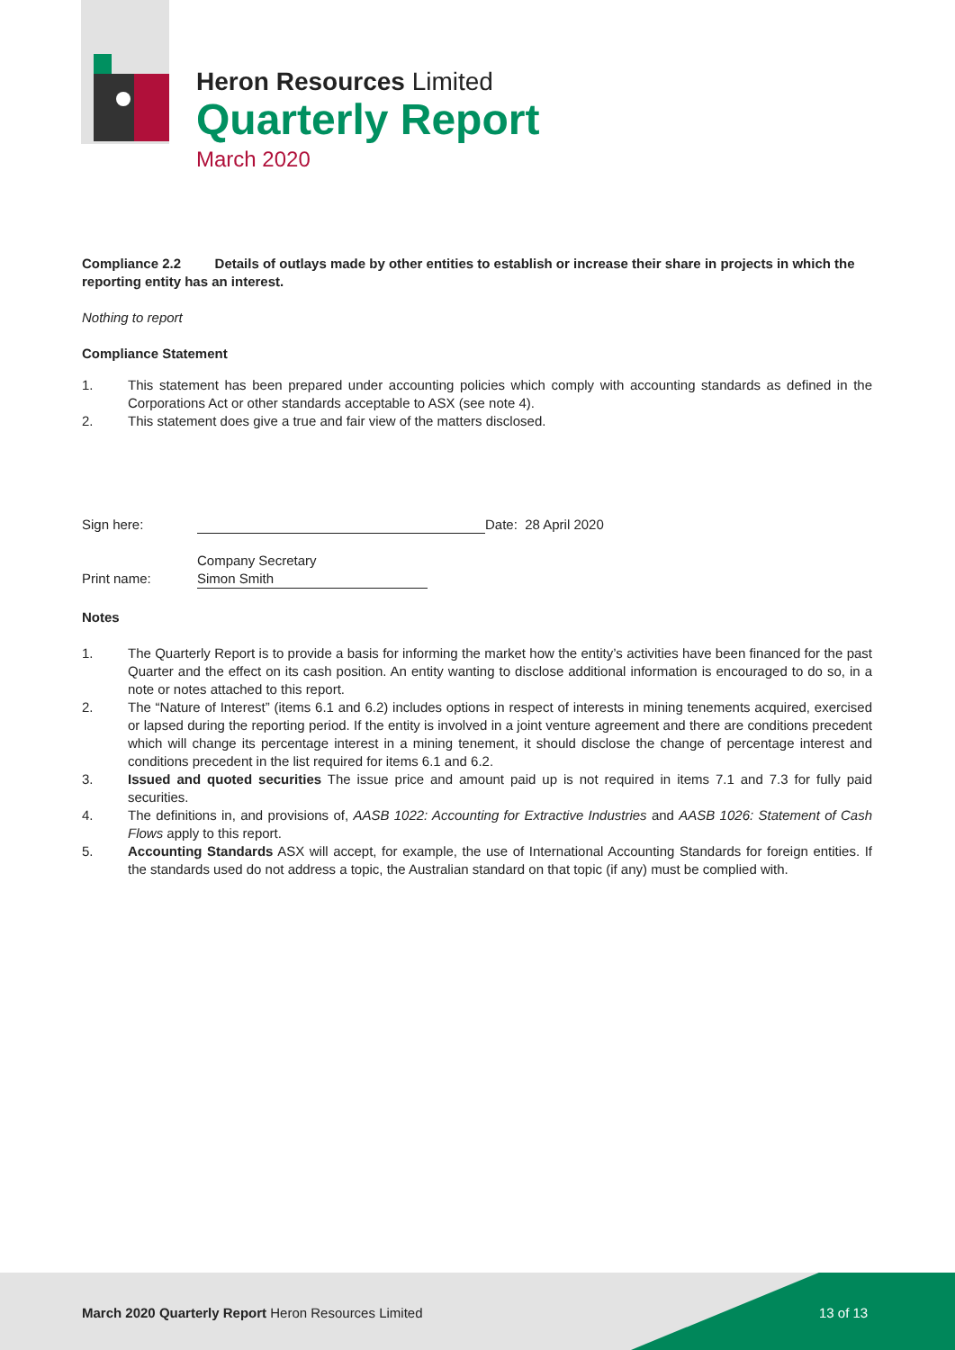Heron Resources Limited
Quarterly Report
March 2020
Compliance 2.2 Details of outlays made by other entities to establish or increase their share in projects in which the reporting entity has an interest.
Nothing to report
Compliance Statement
1. This statement has been prepared under accounting policies which comply with accounting standards as defined in the Corporations Act or other standards acceptable to ASX (see note 4).
2. This statement does give a true and fair view of the matters disclosed.
Sign here: Date: 28 April 2020
Company Secretary
Print name: Simon Smith
Notes
1. The Quarterly Report is to provide a basis for informing the market how the entity’s activities have been financed for the past Quarter and the effect on its cash position. An entity wanting to disclose additional information is encouraged to do so, in a note or notes attached to this report.
2. The “Nature of Interest” (items 6.1 and 6.2) includes options in respect of interests in mining tenements acquired, exercised or lapsed during the reporting period. If the entity is involved in a joint venture agreement and there are conditions precedent which will change its percentage interest in a mining tenement, it should disclose the change of percentage interest and conditions precedent in the list required for items 6.1 and 6.2.
3. Issued and quoted securities The issue price and amount paid up is not required in items 7.1 and 7.3 for fully paid securities.
4. The definitions in, and provisions of, AASB 1022: Accounting for Extractive Industries and AASB 1026: Statement of Cash Flows apply to this report.
5. Accounting Standards ASX will accept, for example, the use of International Accounting Standards for foreign entities. If the standards used do not address a topic, the Australian standard on that topic (if any) must be complied with.
March 2020 Quarterly Report Heron Resources Limited
13 of 13